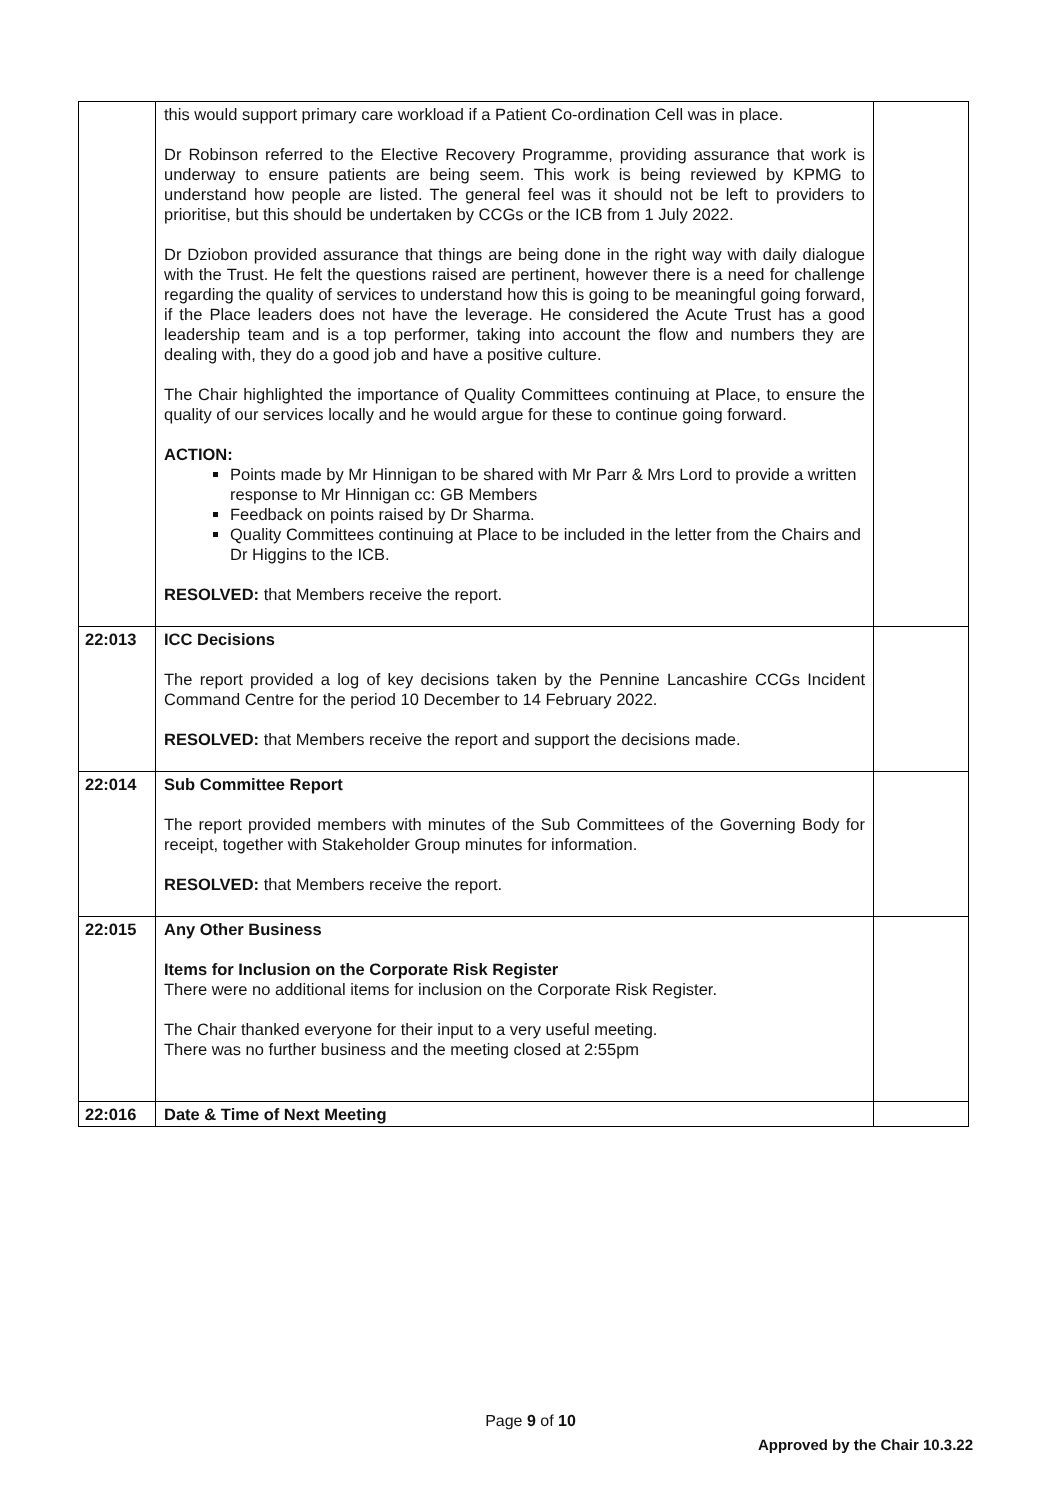| | this would support primary care workload if a Patient Co-ordination Cell was in place. Dr Robinson referred to the Elective Recovery Programme, providing assurance that work is underway to ensure patients are being seem. This work is being reviewed by KPMG to understand how people are listed. The general feel was it should not be left to providers to prioritise, but this should be undertaken by CCGs or the ICB from 1 July 2022. Dr Dziobon provided assurance that things are being done in the right way with daily dialogue with the Trust. He felt the questions raised are pertinent, however there is a need for challenge regarding the quality of services to understand how this is going to be meaningful going forward, if the Place leaders does not have the leverage. He considered the Acute Trust has a good leadership team and is a top performer, taking into account the flow and numbers they are dealing with, they do a good job and have a positive culture. The Chair highlighted the importance of Quality Committees continuing at Place, to ensure the quality of our services locally and he would argue for these to continue going forward. ACTION: Points made by Mr Hinnigan to be shared with Mr Parr & Mrs Lord to provide a written response to Mr Hinnigan cc: GB Members Feedback on points raised by Dr Sharma. Quality Committees continuing at Place to be included in the letter from the Chairs and Dr Higgins to the ICB. RESOLVED: that Members receive the report. | |
| 22:013 | ICC Decisions The report provided a log of key decisions taken by the Pennine Lancashire CCGs Incident Command Centre for the period 10 December to 14 February 2022. RESOLVED: that Members receive the report and support the decisions made. | |
| 22:014 | Sub Committee Report The report provided members with minutes of the Sub Committees of the Governing Body for receipt, together with Stakeholder Group minutes for information. RESOLVED: that Members receive the report. | |
| 22:015 | Any Other Business Items for Inclusion on the Corporate Risk Register There were no additional items for inclusion on the Corporate Risk Register. The Chair thanked everyone for their input to a very useful meeting. There was no further business and the meeting closed at 2:55pm | |
| 22:016 | Date & Time of Next Meeting | |
Page 9 of 10
Approved by the Chair 10.3.22